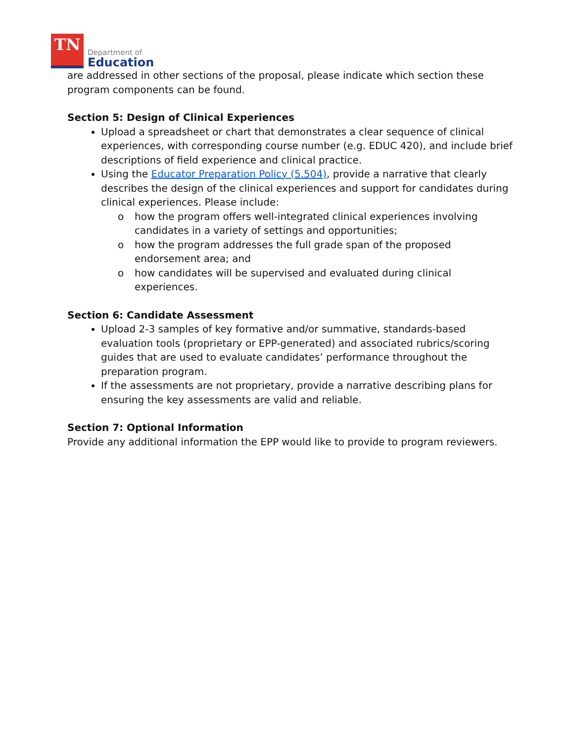TN
Department of
Education
are addressed in other sections of the proposal, please indicate which section these program components can be found.
Section 5: Design of Clinical Experiences
Upload a spreadsheet or chart that demonstrates a clear sequence of clinical experiences, with corresponding course number (e.g. EDUC 420), and include brief descriptions of field experience and clinical practice.
Using the Educator Preparation Policy (5.504), provide a narrative that clearly describes the design of the clinical experiences and support for candidates during clinical experiences. Please include:
o how the program offers well-integrated clinical experiences involving candidates in a variety of settings and opportunities;
o how the program addresses the full grade span of the proposed endorsement area; and
o how candidates will be supervised and evaluated during clinical experiences.
Section 6: Candidate Assessment
Upload 2-3 samples of key formative and/or summative, standards-based evaluation tools (proprietary or EPP-generated) and associated rubrics/scoring guides that are used to evaluate candidates’ performance throughout the preparation program.
If the assessments are not proprietary, provide a narrative describing plans for ensuring the key assessments are valid and reliable.
Section 7: Optional Information
Provide any additional information the EPP would like to provide to program reviewers.